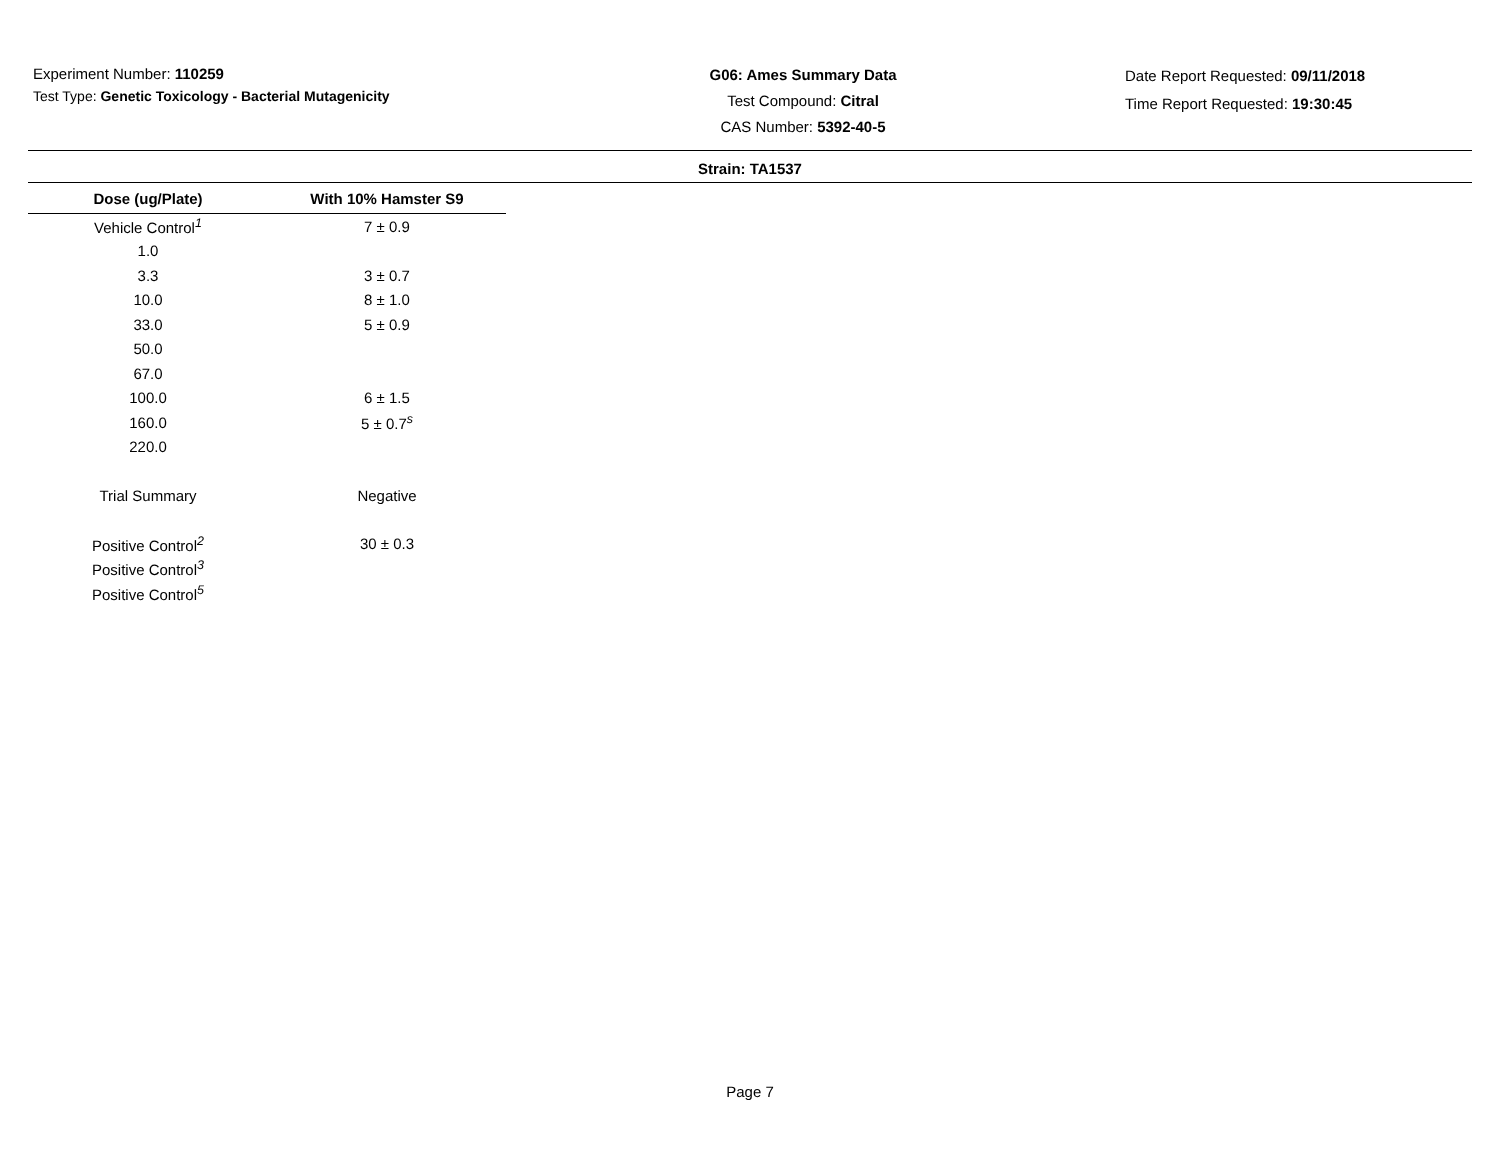Experiment Number: 110259
Test Type: Genetic Toxicology - Bacterial Mutagenicity
G06: Ames Summary Data
Test Compound: Citral
CAS Number: 5392-40-5
Date Report Requested: 09/11/2018
Time Report Requested: 19:30:45
Strain: TA1537
| Dose (ug/Plate) | With 10% Hamster S9 |
| --- | --- |
| Vehicle Control<sup>1</sup> | 7 ± 0.9 |
| 1.0 | |
| 3.3 | 3 ± 0.7 |
| 10.0 | 8 ± 1.0 |
| 33.0 | 5 ± 0.9 |
| 50.0 | |
| 67.0 | |
| 100.0 | 6 ± 1.5 |
| 160.0 | 5 ± 0.7<sup>s</sup> |
| 220.0 | |
| Trial Summary | Negative |
| Positive Control<sup>2</sup> | 30 ± 0.3 |
| Positive Control<sup>3</sup> | |
| Positive Control<sup>5</sup> | |
Page 7